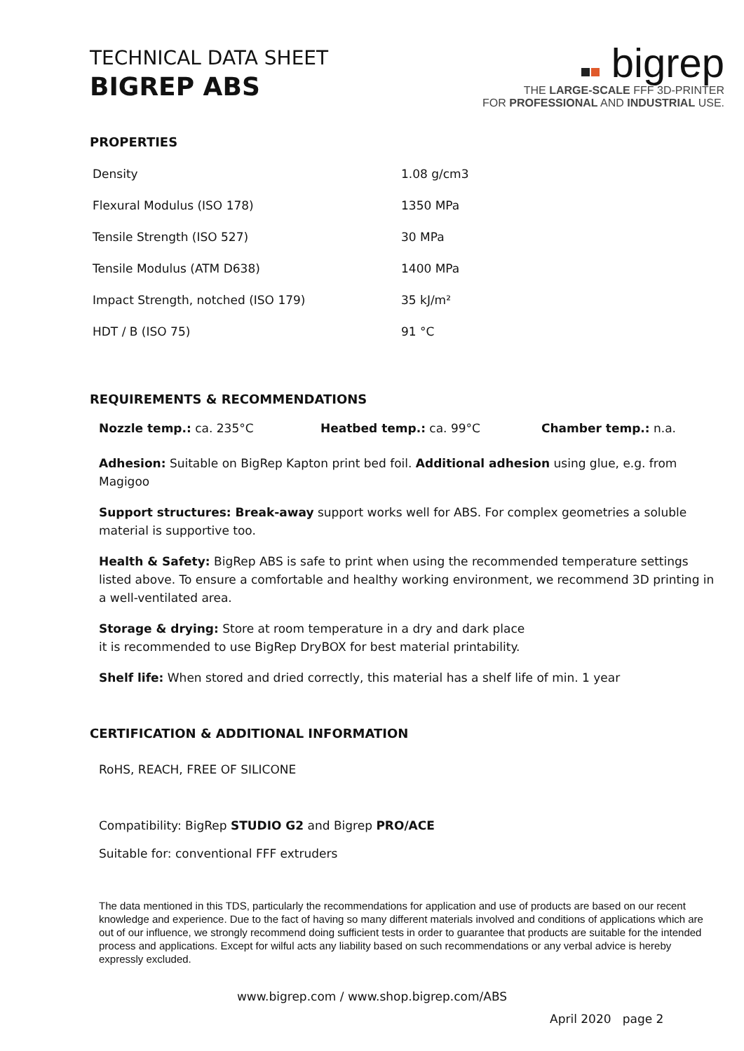TECHNICAL DATA SHEET
BIGREP ABS
bigrep
THE LARGE-SCALE FFF 3D-PRINTER
FOR PROFESSIONAL AND INDUSTRIAL USE.
PROPERTIES
| Density | 1.08 g/cm3 |
| Flexural Modulus (ISO 178) | 1350 MPa |
| Tensile Strength (ISO 527) | 30 MPa |
| Tensile Modulus (ATM D638) | 1400 MPa |
| Impact Strength, notched (ISO 179) | 35 kJ/m² |
| HDT / B (ISO 75) | 91 °C |
REQUIREMENTS & RECOMMENDATIONS
Nozzle temp.: ca. 235°C Heatbed temp.: ca. 99°C Chamber temp.: n.a.
Adhesion: Suitable on BigRep Kapton print bed foil. Additional adhesion using glue, e.g. from Magigoo
Support structures: Break-away support works well for ABS. For complex geometries a soluble material is supportive too.
Health & Safety: BigRep ABS is safe to print when using the recommended temperature settings listed above. To ensure a comfortable and healthy working environment, we recommend 3D printing in a well-ventilated area.
Storage & drying: Store at room temperature in a dry and dark place
it is recommended to use BigRep DryBOX for best material printability.
Shelf life: When stored and dried correctly, this material has a shelf life of min. 1 year
CERTIFICATION & ADDITIONAL INFORMATION
RoHS, REACH, FREE OF SILICONE
Compatibility: BigRep STUDIO G2 and Bigrep PRO/ACE
Suitable for: conventional FFF extruders
The data mentioned in this TDS, particularly the recommendations for application and use of products are based on our recent knowledge and experience. Due to the fact of having so many different materials involved and conditions of applications which are out of our influence, we strongly recommend doing sufficient tests in order to guarantee that products are suitable for the intended process and applications. Except for wilful acts any liability based on such recommendations or any verbal advice is hereby expressly excluded.
www.bigrep.com / www.shop.bigrep.com/ABS
April 2020 page 2